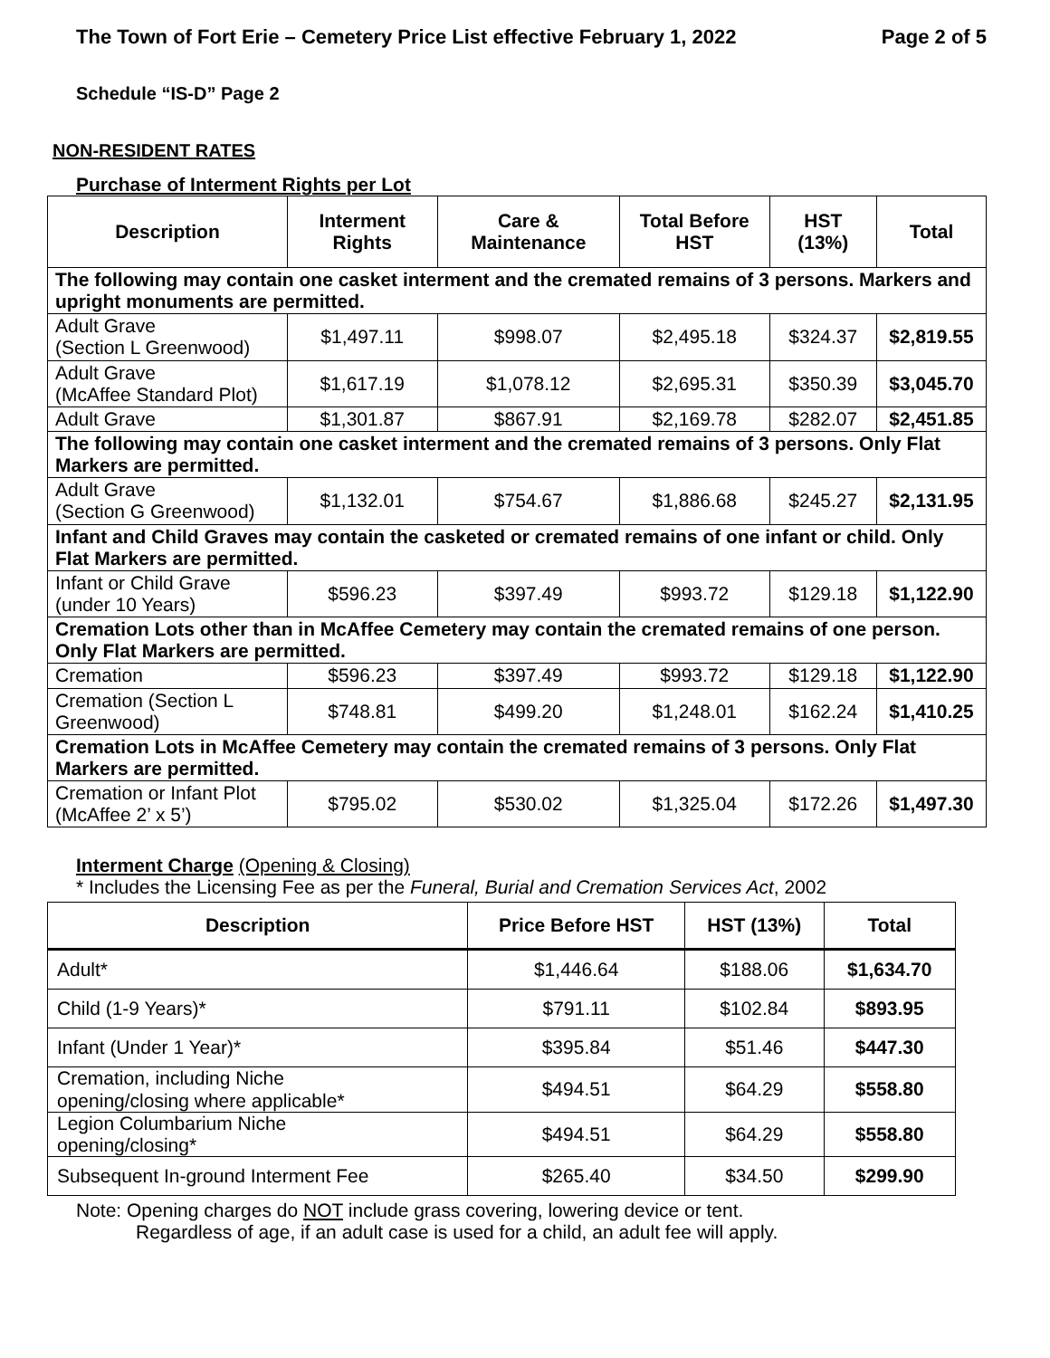The Town of Fort Erie – Cemetery Price List effective February 1, 2022 Page 2 of 5
Schedule “IS-D” Page 2
NON-RESIDENT RATES
Purchase of Interment Rights per Lot
| Description | Interment Rights | Care & Maintenance | Total Before HST | HST (13%) | Total |
| --- | --- | --- | --- | --- | --- |
| The following may contain one casket interment and the cremated remains of 3 persons. Markers and upright monuments are permitted. | | | | | |
| Adult Grave (Section L Greenwood) | $1,497.11 | $998.07 | $2,495.18 | $324.37 | $2,819.55 |
| Adult Grave (McAffee Standard Plot) | $1,617.19 | $1,078.12 | $2,695.31 | $350.39 | $3,045.70 |
| Adult Grave | $1,301.87 | $867.91 | $2,169.78 | $282.07 | $2,451.85 |
| The following may contain one casket interment and the cremated remains of 3 persons. Only Flat Markers are permitted. | | | | | |
| Adult Grave (Section G Greenwood) | $1,132.01 | $754.67 | $1,886.68 | $245.27 | $2,131.95 |
| Infant and Child Graves may contain the casketed or cremated remains of one infant or child. Only Flat Markers are permitted. | | | | | |
| Infant or Child Grave (under 10 Years) | $596.23 | $397.49 | $993.72 | $129.18 | $1,122.90 |
| Cremation Lots other than in McAffee Cemetery may contain the cremated remains of one person. Only Flat Markers are permitted. | | | | | |
| Cremation | $596.23 | $397.49 | $993.72 | $129.18 | $1,122.90 |
| Cremation (Section L Greenwood) | $748.81 | $499.20 | $1,248.01 | $162.24 | $1,410.25 |
| Cremation Lots in McAffee Cemetery may contain the cremated remains of 3 persons. Only Flat Markers are permitted. | | | | | |
| Cremation or Infant Plot (McAffee 2’ x 5’) | $795.02 | $530.02 | $1,325.04 | $172.26 | $1,497.30 |
Interment Charge (Opening & Closing)
* Includes the Licensing Fee as per the Funeral, Burial and Cremation Services Act, 2002
| Description | Price Before HST | HST (13%) | Total |
| --- | --- | --- | --- |
| Adult* | $1,446.64 | $188.06 | $1,634.70 |
| Child (1-9 Years)* | $791.11 | $102.84 | $893.95 |
| Infant (Under 1 Year)* | $395.84 | $51.46 | $447.30 |
| Cremation, including Niche opening/closing where applicable* | $494.51 | $64.29 | $558.80 |
| Legion Columbarium Niche opening/closing* | $494.51 | $64.29 | $558.80 |
| Subsequent In-ground Interment Fee | $265.40 | $34.50 | $299.90 |
Note: Opening charges do NOT include grass covering, lowering device or tent.
Regardless of age, if an adult case is used for a child, an adult fee will apply.